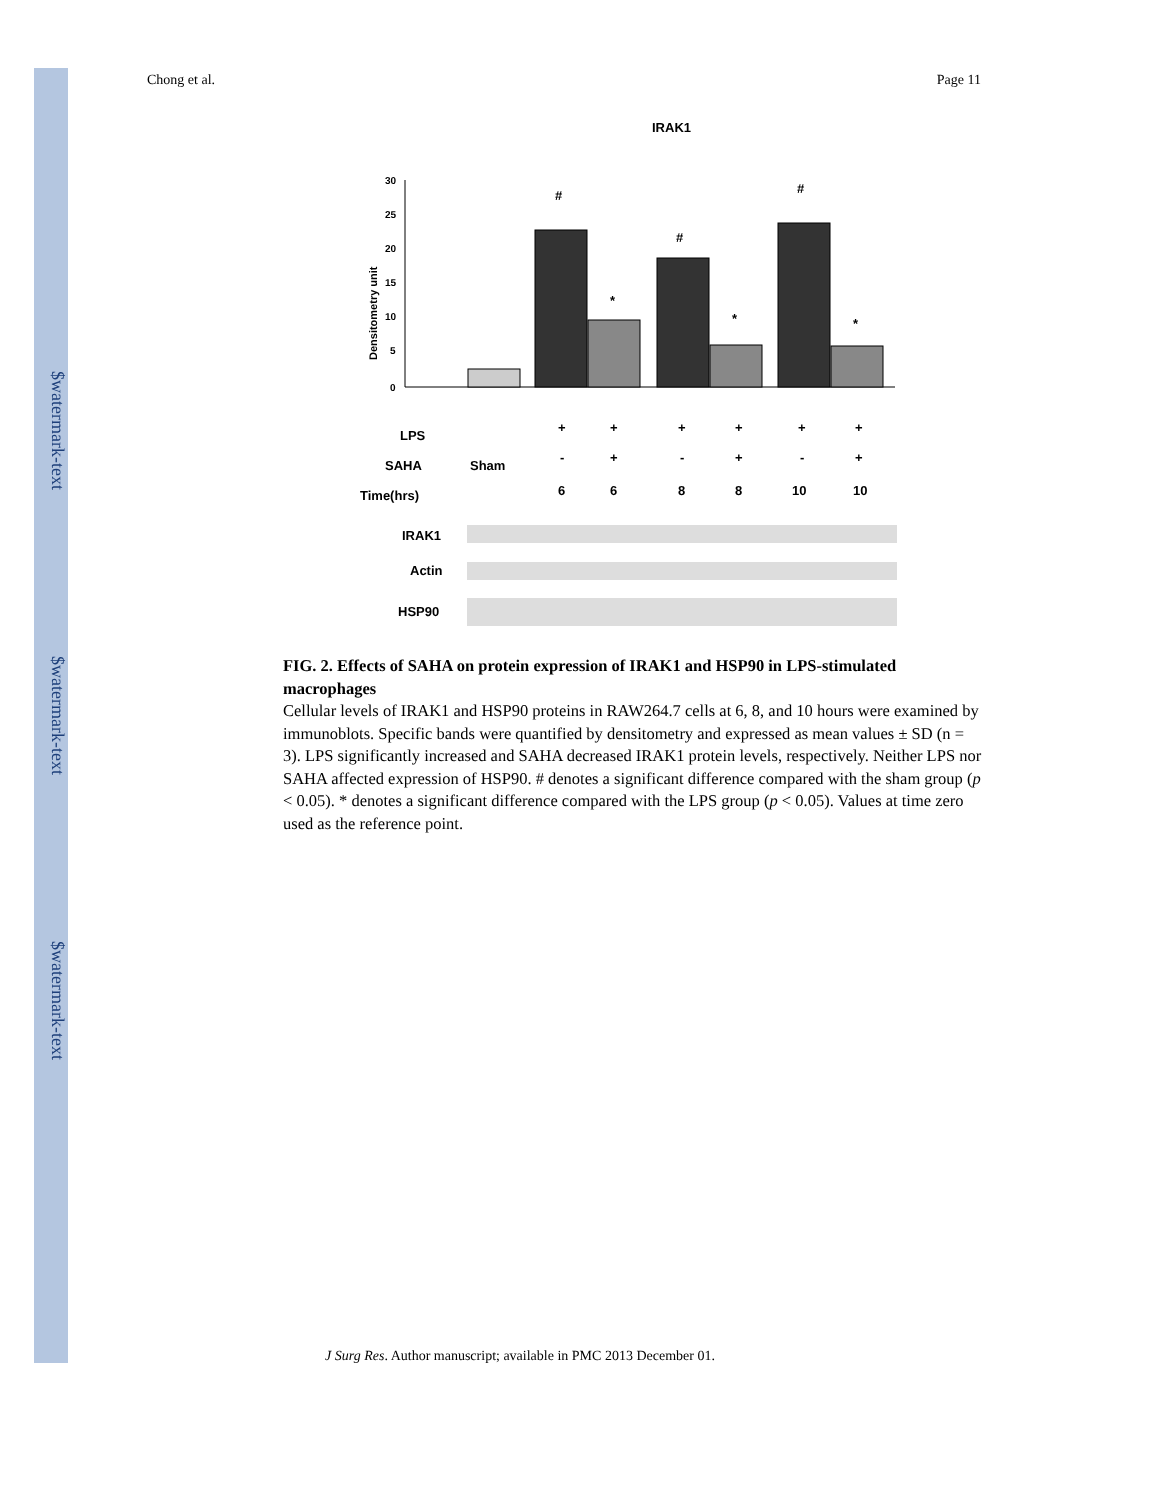$watermark-text
$watermark-text
$watermark-text
Chong et al. Page 11
IRAK1
Densitometry unit
30
25
20
15
10
5
0
#
*
#
*
#
*
LPS
SAHA
Sham
Time(hrs)
+
+
+
+
+
+
-
+
-
+
-
+
6
6
8
8
10
10
IRAK1
Actin
HSP90
FIG. 2. Effects of SAHA on protein expression of IRAK1 and HSP90 in LPS-stimulated macrophages
Cellular levels of IRAK1 and HSP90 proteins in RAW264.7 cells at 6, 8, and 10 hours were examined by immunoblots. Specific bands were quantified by densitometry and expressed as mean values ± SD (n = 3). LPS significantly increased and SAHA decreased IRAK1 protein levels, respectively. Neither LPS nor SAHA affected expression of HSP90. # denotes a significant difference compared with the sham group (p < 0.05). * denotes a significant difference compared with the LPS group (p < 0.05). Values at time zero used as the reference point.
J Surg Res. Author manuscript; available in PMC 2013 December 01.